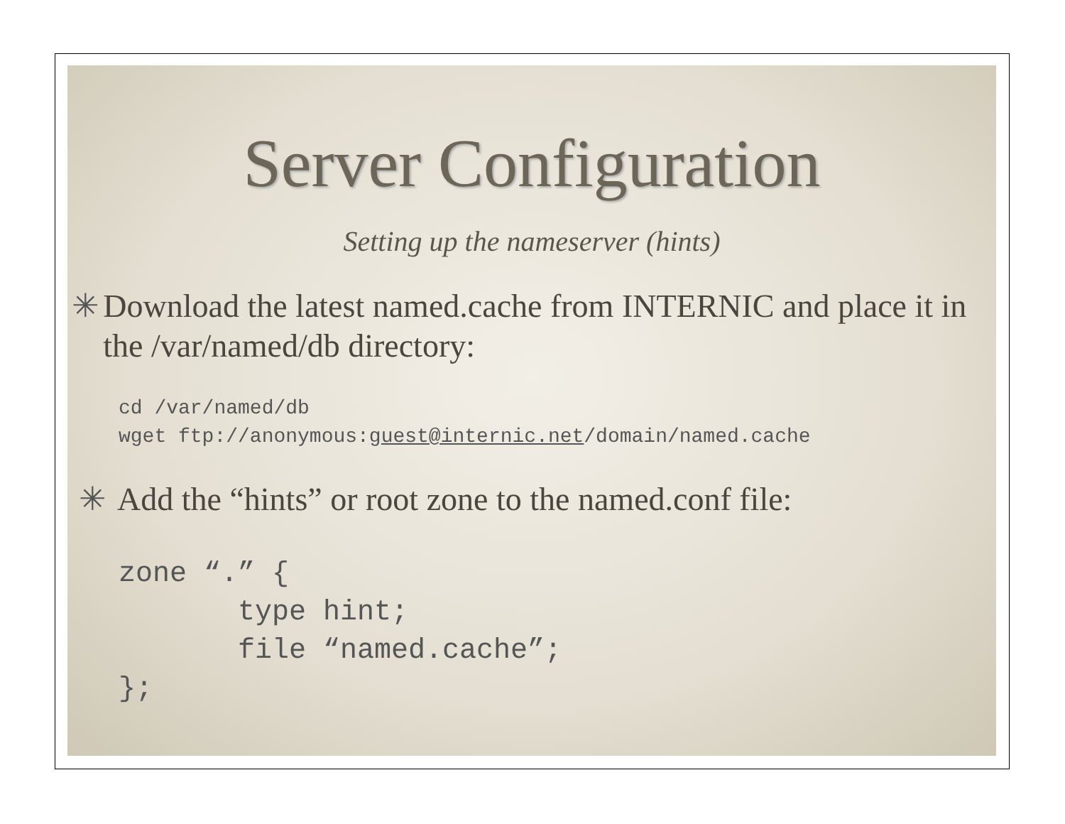Server Configuration
Setting up the nameserver (hints)
✳ Download the latest named.cache from INTERNIC and place it in the /var/named/db directory:
cd /var/named/db
wget ftp://anonymous:guest@internic.net/domain/named.cache
✳ Add the “hints” or root zone to the named.conf file:
zone “.” {
       type hint;
       file “named.cache”;
};